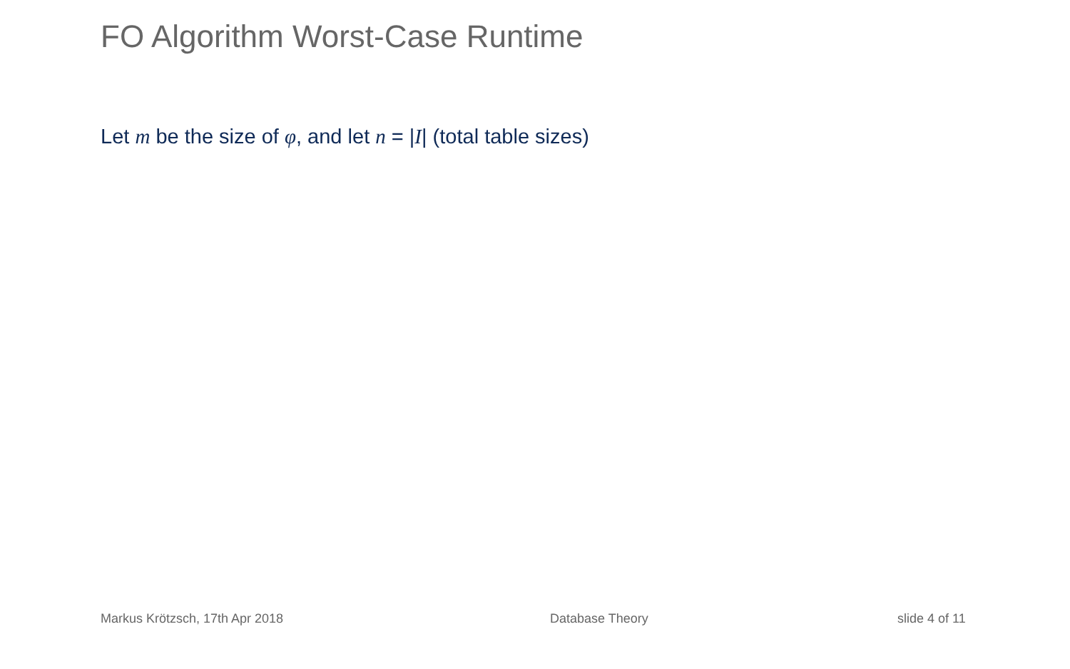FO Algorithm Worst-Case Runtime
Let m be the size of φ, and let n = |I| (total table sizes)
Markus Krötzsch, 17th Apr 2018 Database Theory slide 4 of 11